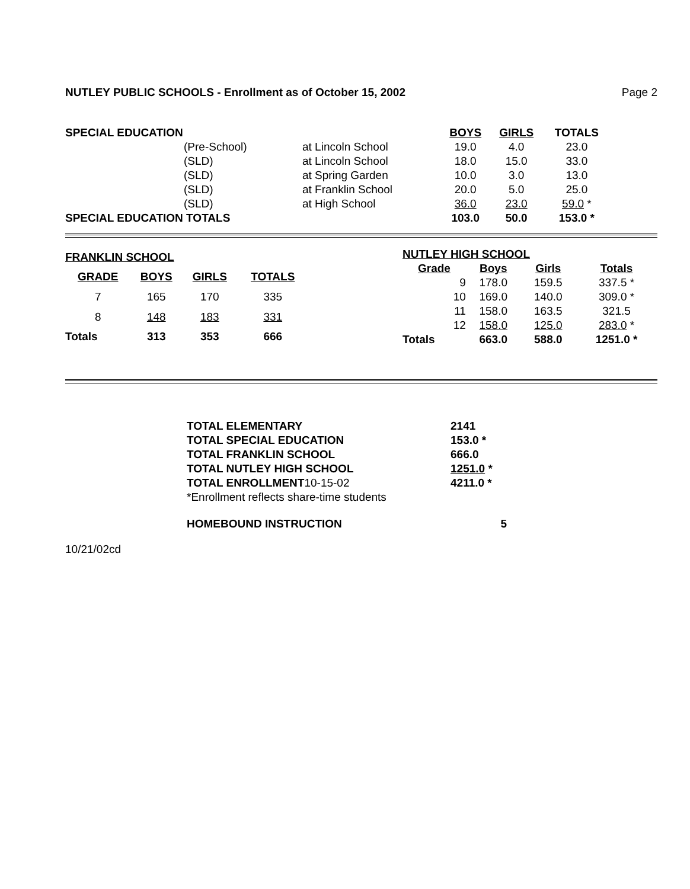NUTLEY PUBLIC SCHOOLS - Enrollment as of October 15, 2002 Page 2
| SPECIAL EDUCATION | | | BOYS | GIRLS | TOTALS |
| | (Pre-School) | at Lincoln School | 19.0 | 4.0 | 23.0 |
| | (SLD) | at Lincoln School | 18.0 | 15.0 | 33.0 |
| | (SLD) | at Spring Garden | 10.0 | 3.0 | 13.0 |
| | (SLD) | at Franklin School | 20.0 | 5.0 | 25.0 |
| | (SLD) | at High School | 36.0 | 23.0 | 59.0 * |
| SPECIAL EDUCATION TOTALS | | | 103.0 | 50.0 | 153.0 * |
| FRANKLIN SCHOOL | | | |
| GRADE | BOYS | GIRLS | TOTALS |
| 7 | 165 | 170 | 335 |
| 8 | 148 | 183 | 331 |
| Totals | 313 | 353 | 666 |
| NUTLEY HIGH SCHOOL | | | |
| Grade | Boys | Girls | Totals |
| 9 | 178.0 | 159.5 | 337.5 * |
| 10 | 169.0 | 140.0 | 309.0 * |
| 11 | 158.0 | 163.5 | 321.5 |
| 12 | 158.0 | 125.0 | 283.0 * |
| Totals | 663.0 | 588.0 | 1251.0 * |
| TOTAL ELEMENTARY | 2141 |
| TOTAL SPECIAL EDUCATION | 153.0 * |
| TOTAL FRANKLIN SCHOOL | 666.0 |
| TOTAL NUTLEY HIGH SCHOOL | 1251.0 * |
| TOTAL ENROLLMENT 10-15-02 | 4211.0 * |
| *Enrollment reflects share-time students | |
| HOMEBOUND INSTRUCTION | 5 |
10/21/02cd